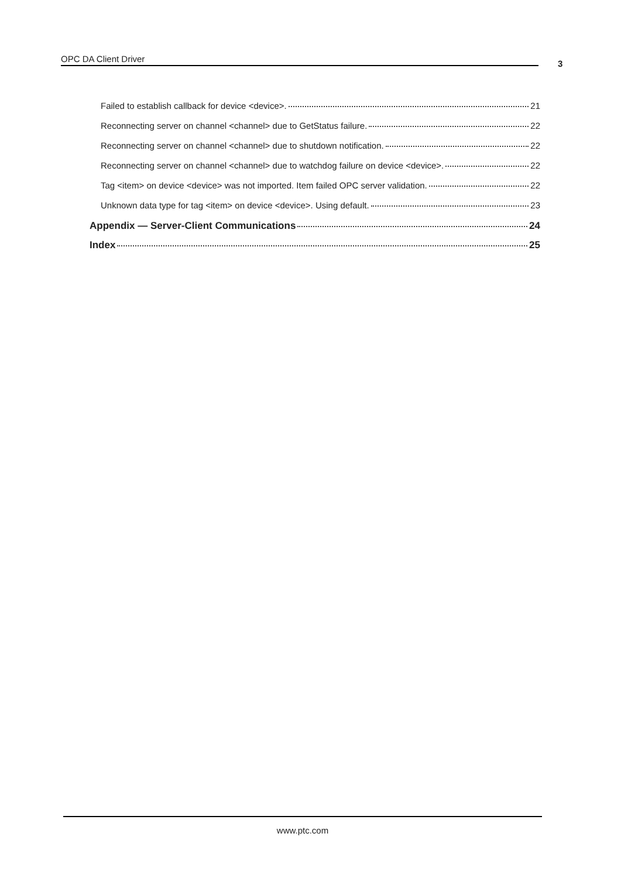OPC DA Client Driver 3
Failed to establish callback for device <device>. 21
Reconnecting server on channel <channel> due to GetStatus failure. 22
Reconnecting server on channel <channel> due to shutdown notification. 22
Reconnecting server on channel <channel> due to watchdog failure on device <device>. 22
Tag <item> on device <device> was not imported. Item failed OPC server validation. 22
Unknown data type for tag <item> on device <device>. Using default. 23
Appendix — Server-Client Communications 24
Index 25
www.ptc.com